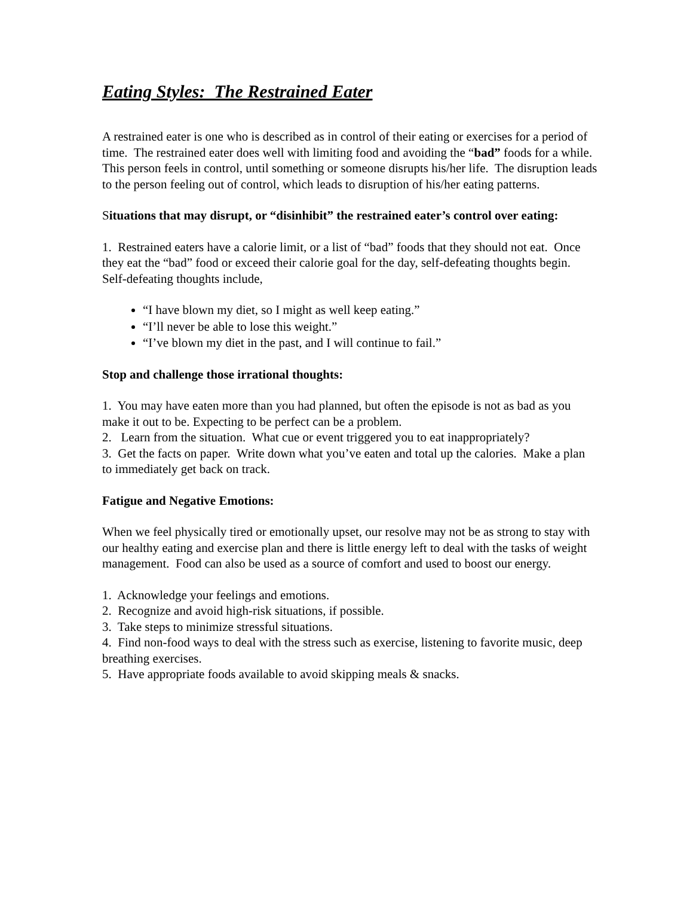Eating Styles: The Restrained Eater
A restrained eater is one who is described as in control of their eating or exercises for a period of time. The restrained eater does well with limiting food and avoiding the “bad” foods for a while. This person feels in control, until something or someone disrupts his/her life. The disruption leads to the person feeling out of control, which leads to disruption of his/her eating patterns.
Situations that may disrupt, or “disinhibit” the restrained eater’s control over eating:
1. Restrained eaters have a calorie limit, or a list of “bad” foods that they should not eat. Once they eat the “bad” food or exceed their calorie goal for the day, self-defeating thoughts begin. Self-defeating thoughts include,
“I have blown my diet, so I might as well keep eating.”
“I’ll never be able to lose this weight.”
“I’ve blown my diet in the past, and I will continue to fail.”
Stop and challenge those irrational thoughts:
1. You may have eaten more than you had planned, but often the episode is not as bad as you make it out to be. Expecting to be perfect can be a problem.
2. Learn from the situation. What cue or event triggered you to eat inappropriately?
3. Get the facts on paper. Write down what you’ve eaten and total up the calories. Make a plan to immediately get back on track.
Fatigue and Negative Emotions:
When we feel physically tired or emotionally upset, our resolve may not be as strong to stay with our healthy eating and exercise plan and there is little energy left to deal with the tasks of weight management. Food can also be used as a source of comfort and used to boost our energy.
1. Acknowledge your feelings and emotions.
2. Recognize and avoid high-risk situations, if possible.
3. Take steps to minimize stressful situations.
4. Find non-food ways to deal with the stress such as exercise, listening to favorite music, deep breathing exercises.
5. Have appropriate foods available to avoid skipping meals & snacks.